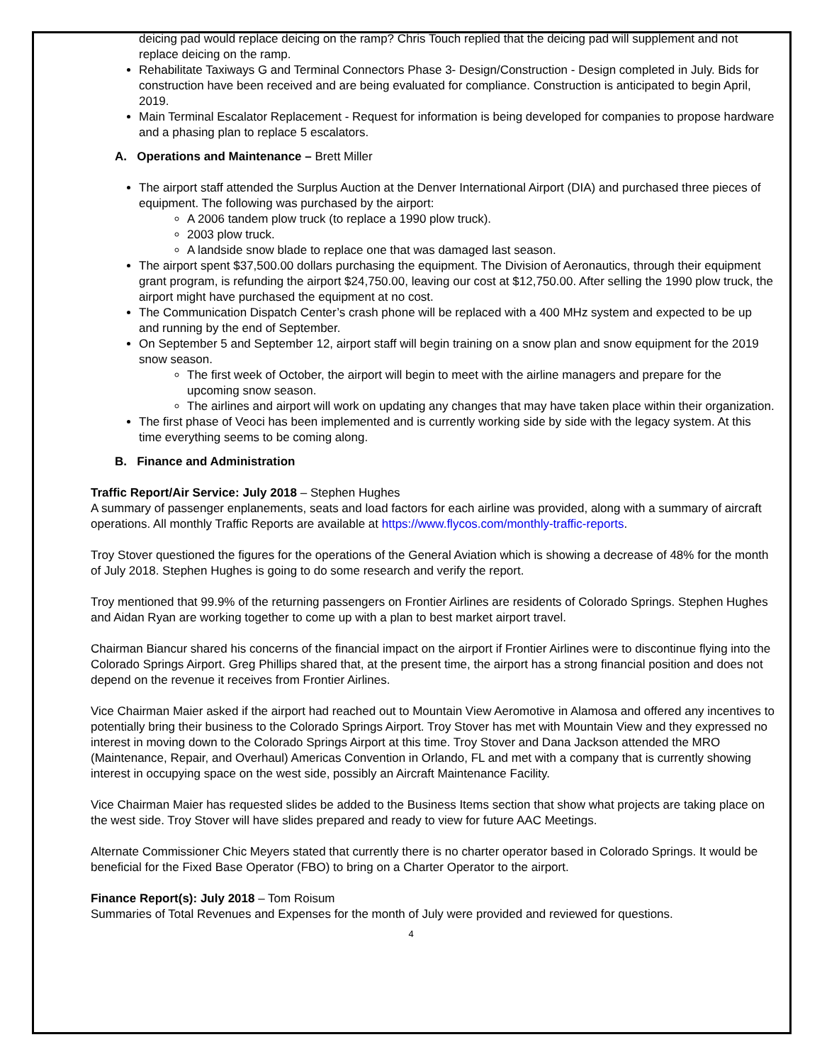deicing pad would replace deicing on the ramp? Chris Touch replied that the deicing pad will supplement and not replace deicing on the ramp.
Rehabilitate Taxiways G and Terminal Connectors Phase 3- Design/Construction - Design completed in July. Bids for construction have been received and are being evaluated for compliance. Construction is anticipated to begin April, 2019.
Main Terminal Escalator Replacement - Request for information is being developed for companies to propose hardware and a phasing plan to replace 5 escalators.
A. Operations and Maintenance – Brett Miller
The airport staff attended the Surplus Auction at the Denver International Airport (DIA) and purchased three pieces of equipment. The following was purchased by the airport:
A 2006 tandem plow truck (to replace a 1990 plow truck).
2003 plow truck.
A landside snow blade to replace one that was damaged last season.
The airport spent $37,500.00 dollars purchasing the equipment. The Division of Aeronautics, through their equipment grant program, is refunding the airport $24,750.00, leaving our cost at $12,750.00. After selling the 1990 plow truck, the airport might have purchased the equipment at no cost.
The Communication Dispatch Center’s crash phone will be replaced with a 400 MHz system and expected to be up and running by the end of September.
On September 5 and September 12, airport staff will begin training on a snow plan and snow equipment for the 2019 snow season.
The first week of October, the airport will begin to meet with the airline managers and prepare for the upcoming snow season.
The airlines and airport will work on updating any changes that may have taken place within their organization.
The first phase of Veoci has been implemented and is currently working side by side with the legacy system. At this time everything seems to be coming along.
B. Finance and Administration
Traffic Report/Air Service: July 2018 – Stephen Hughes
A summary of passenger enplanements, seats and load factors for each airline was provided, along with a summary of aircraft operations. All monthly Traffic Reports are available at https://www.flycos.com/monthly-traffic-reports.
Troy Stover questioned the figures for the operations of the General Aviation which is showing a decrease of 48% for the month of July 2018. Stephen Hughes is going to do some research and verify the report.
Troy mentioned that 99.9% of the returning passengers on Frontier Airlines are residents of Colorado Springs. Stephen Hughes and Aidan Ryan are working together to come up with a plan to best market airport travel.
Chairman Biancur shared his concerns of the financial impact on the airport if Frontier Airlines were to discontinue flying into the Colorado Springs Airport. Greg Phillips shared that, at the present time, the airport has a strong financial position and does not depend on the revenue it receives from Frontier Airlines.
Vice Chairman Maier asked if the airport had reached out to Mountain View Aeromotive in Alamosa and offered any incentives to potentially bring their business to the Colorado Springs Airport. Troy Stover has met with Mountain View and they expressed no interest in moving down to the Colorado Springs Airport at this time. Troy Stover and Dana Jackson attended the MRO (Maintenance, Repair, and Overhaul) Americas Convention in Orlando, FL and met with a company that is currently showing interest in occupying space on the west side, possibly an Aircraft Maintenance Facility.
Vice Chairman Maier has requested slides be added to the Business Items section that show what projects are taking place on the west side. Troy Stover will have slides prepared and ready to view for future AAC Meetings.
Alternate Commissioner Chic Meyers stated that currently there is no charter operator based in Colorado Springs. It would be beneficial for the Fixed Base Operator (FBO) to bring on a Charter Operator to the airport.
Finance Report(s): July 2018 – Tom Roisum
Summaries of Total Revenues and Expenses for the month of July were provided and reviewed for questions.
4